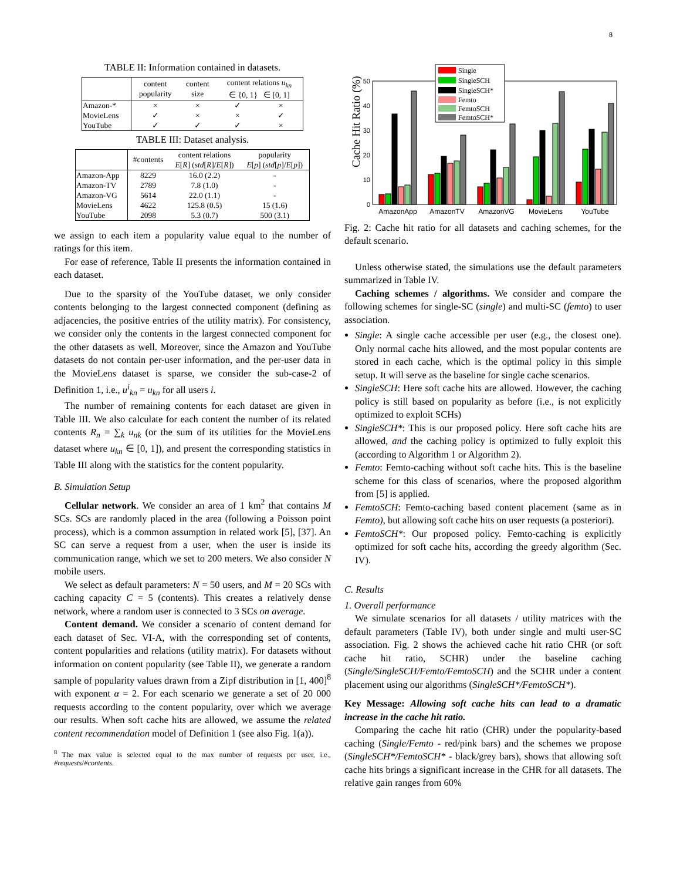8
TABLE II: Information contained in datasets.
| | content popularity | content size | content relations u<sub>kn</sub> ∈ {0, 1} ∈ [0, 1] | |
| --- | --- | --- | --- | --- |
| Amazon-* | × | × | ✓ | × |
| MovieLens | ✓ | × | × | ✓ |
| YouTube | ✓ | ✓ | ✓ | × |
TABLE III: Dataset analysis.
| | #contents | content relations E [ R ] ( std [ R ]/ E [ R ]) | popularity E [ p ] ( std [ p ]/ E [ p ]) |
| --- | --- | --- | --- |
| Amazon-App | 8229 | 16.0 (2.2) | - |
| Amazon-TV | 2789 | 7.8 (1.0) | - |
| Amazon-VG | 5614 | 22.0 (1.1) | - |
| MovieLens | 4622 | 125.8 (0.5) | 15 (1.6) |
| YouTube | 2098 | 5.3 (0.7) | 500 (3.1) |
we assign to each item a popularity value equal to the number of ratings for this item.
For ease of reference, Table II presents the information contained in each dataset.
Due to the sparsity of the YouTube dataset, we only consider contents belonging to the largest connected component (defining as adjacencies, the positive entries of the utility matrix). For consistency, we consider only the contents in the largest connected component for the other datasets as well. Moreover, since the Amazon and YouTube datasets do not contain per-user information, and the per-user data in the MovieLens dataset is sparse, we consider the sub-case-2 of Definition 1, i.e., u<sup>i</sup><sub>kn</sub> = u<sub>kn</sub> for all users i.
The number of remaining contents for each dataset are given in Table III. We also calculate for each content the number of its related contents R<sub>n</sub> = ∑<sub>k</sub> u<sub>nk</sub> (or the sum of its utilities for the MovieLens dataset where u<sub>kn</sub> ∈ [0, 1]), and present the corresponding statistics in Table III along with the statistics for the content popularity.
B. Simulation Setup
Cellular network. We consider an area of 1 km<sup>2</sup> that contains M SCs. SCs are randomly placed in the area (following a Poisson point process), which is a common assumption in related work [5], [37]. An SC can serve a request from a user, when the user is inside its communication range, which we set to 200 meters. We also consider N mobile users.
We select as default parameters: N = 50 users, and M = 20 SCs with caching capacity C = 5 (contents). This creates a relatively dense network, where a random user is connected to 3 SCs on average.
Content demand. We consider a scenario of content demand for each dataset of Sec. VI-A, with the corresponding set of contents, content popularities and relations (utility matrix). For datasets without information on content popularity (see Table II), we generate a random sample of popularity values drawn from a Zipf distribution in [1, 400]<sup>8</sup> with exponent α = 2. For each scenario we generate a set of 20 000 requests according to the content popularity, over which we average our results. When soft cache hits are allowed, we assume the related content recommendation model of Definition 1 (see also Fig. 1(a)).
<sup>8</sup> The max value is selected equal to the max number of requests per user, i.e., #requests/#contents.
Cache Hit Ratio (%)
0
10
20
30
40
50
AmazonApp
AmazonTV
AmazonVG
MovieLens
YouTube
Single
SingleSCH
SingleSCH*
Femto
FemtoSCH
FemtoSCH*
Fig. 2: Cache hit ratio for all datasets and caching schemes, for the default scenario.
Unless otherwise stated, the simulations use the default parameters summarized in Table IV.
Caching schemes / algorithms. We consider and compare the following schemes for single-SC (single) and multi-SC (femto) to user association.
Single: A single cache accessible per user (e.g., the closest one). Only normal cache hits allowed, and the most popular contents are stored in each cache, which is the optimal policy in this simple setup. It will serve as the baseline for single cache scenarios.
SingleSCH: Here soft cache hits are allowed. However, the caching policy is still based on popularity as before (i.e., is not explicitly optimized to exploit SCHs)
SingleSCH*: This is our proposed policy. Here soft cache hits are allowed, and the caching policy is optimized to fully exploit this (according to Algorithm 1 or Algorithm 2).
Femto: Femto-caching without soft cache hits. This is the baseline scheme for this class of scenarios, where the proposed algorithm from [5] is applied.
FemtoSCH: Femto-caching based content placement (same as in Femto), but allowing soft cache hits on user requests (a posteriori).
FemtoSCH*: Our proposed policy. Femto-caching is explicitly optimized for soft cache hits, according the greedy algorithm (Sec. IV).
C. Results
1. Overall performance
We simulate scenarios for all datasets / utility matrices with the default parameters (Table IV), both under single and multi user-SC association. Fig. 2 shows the achieved cache hit ratio CHR (or soft cache hit ratio, SCHR) under the baseline caching (Single/SingleSCH/Femto/FemtoSCH) and the SCHR under a content placement using our algorithms (SingleSCH*/FemtoSCH*).
Key Message: Allowing soft cache hits can lead to a dramatic increase in the cache hit ratio.
Comparing the cache hit ratio (CHR) under the popularity-based caching (Single/Femto - red/pink bars) and the schemes we propose (SingleSCH*/FemtoSCH* - black/grey bars), shows that allowing soft cache hits brings a significant increase in the CHR for all datasets. The relative gain ranges from 60%